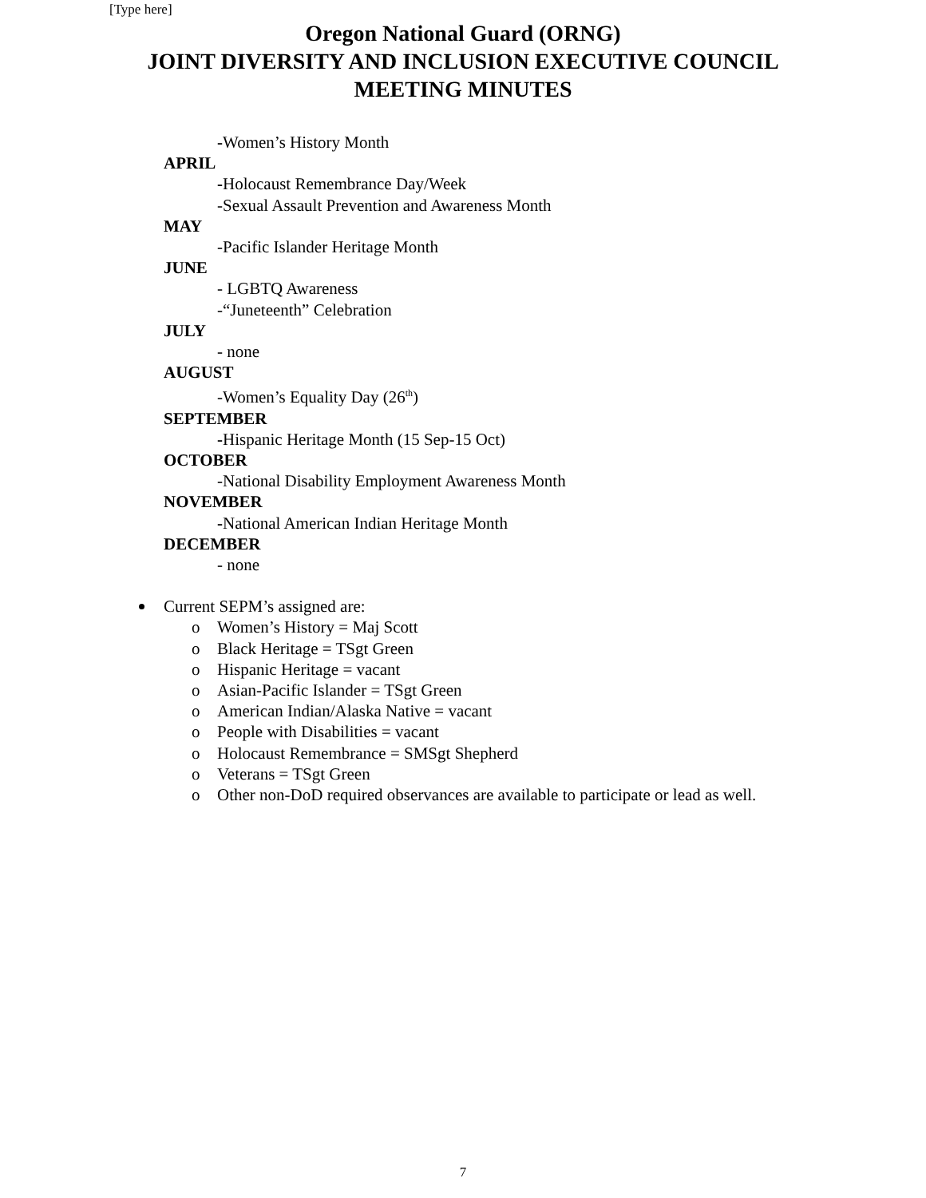[Type here]
Oregon National Guard (ORNG)
JOINT DIVERSITY AND INCLUSION EXECUTIVE COUNCIL
MEETING MINUTES
-Women’s History Month
APRIL
-Holocaust Remembrance Day/Week
-Sexual Assault Prevention and Awareness Month
MAY
-Pacific Islander Heritage Month
JUNE
- LGBTQ Awareness
-“Juneteenth” Celebration
JULY
- none
AUGUST
-Women’s Equality Day (26<sup>th</sup>)
SEPTEMBER
-Hispanic Heritage Month (15 Sep-15 Oct)
OCTOBER
-National Disability Employment Awareness Month
NOVEMBER
-National American Indian Heritage Month
DECEMBER
- none
Current SEPM’s assigned are:
o Women’s History = Maj Scott
o Black Heritage = TSgt Green
o Hispanic Heritage = vacant
o Asian-Pacific Islander = TSgt Green
o American Indian/Alaska Native = vacant
o People with Disabilities = vacant
o Holocaust Remembrance = SMSgt Shepherd
o Veterans = TSgt Green
o Other non-DoD required observances are available to participate or lead as well.
7